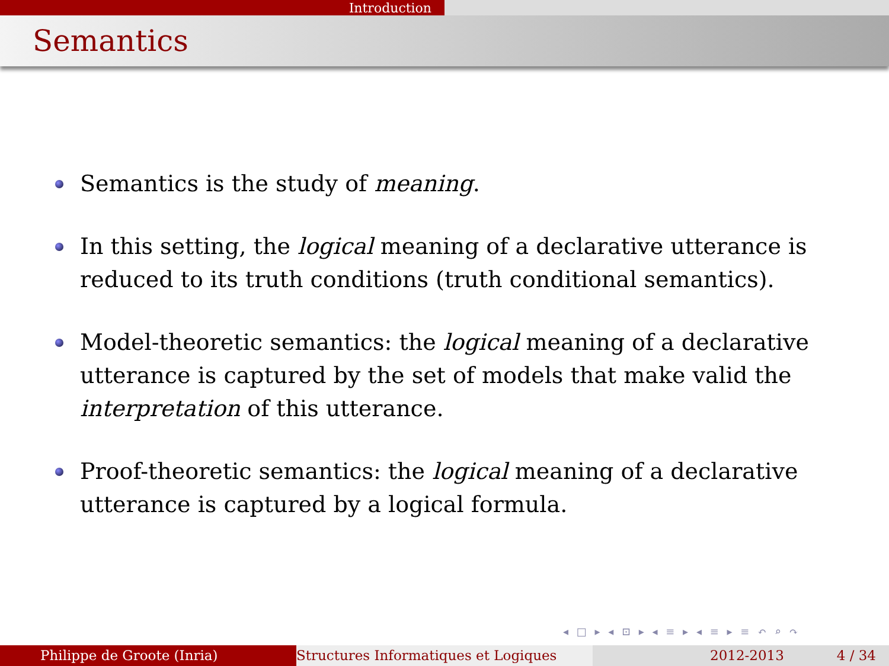Introduction
Semantics
Semantics is the study of meaning.
In this setting, the logical meaning of a declarative utterance is reduced to its truth conditions (truth conditional semantics).
Model-theoretic semantics: the logical meaning of a declarative utterance is captured by the set of models that make valid the interpretation of this utterance.
Proof-theoretic semantics: the logical meaning of a declarative utterance is captured by a logical formula.
◂ □ ▸ ◂ ⊡ ▸ ◂ ≡ ▸ ◂ ≡ ▸ ≡ ↶ ⌕ ↷
Philippe de Groote (Inria) Structures Informatiques et Logiques 2012-2013 4 / 34